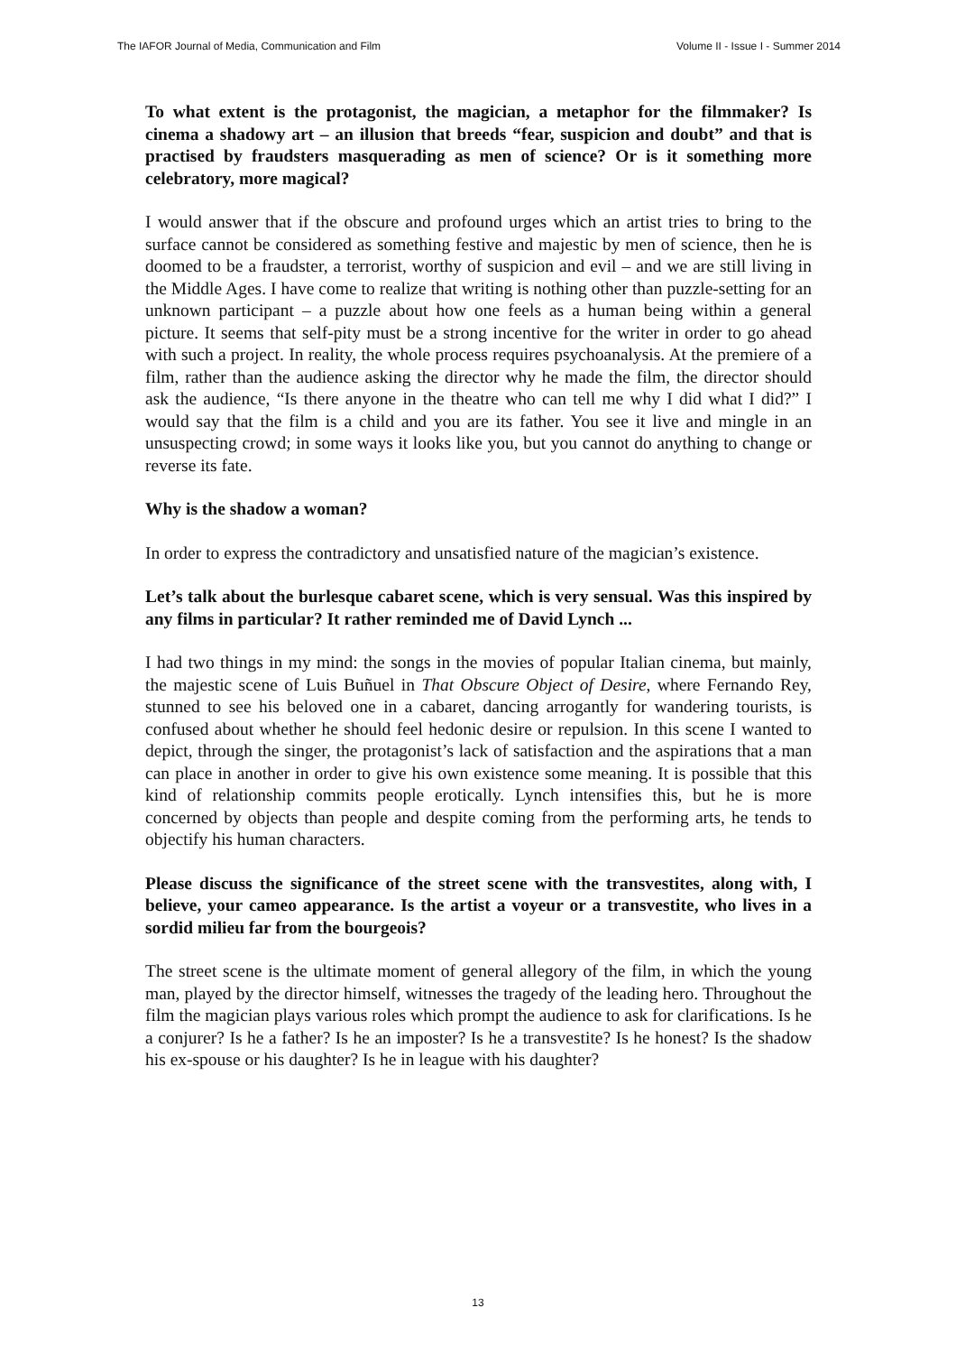The IAFOR Journal of Media, Communication and Film Volume II - Issue I - Summer 2014
To what extent is the protagonist, the magician, a metaphor for the filmmaker? Is cinema a shadowy art – an illusion that breeds “fear, suspicion and doubt” and that is practised by fraudsters masquerading as men of science? Or is it something more celebratory, more magical?
I would answer that if the obscure and profound urges which an artist tries to bring to the surface cannot be considered as something festive and majestic by men of science, then he is doomed to be a fraudster, a terrorist, worthy of suspicion and evil – and we are still living in the Middle Ages. I have come to realize that writing is nothing other than puzzle-setting for an unknown participant – a puzzle about how one feels as a human being within a general picture. It seems that self-pity must be a strong incentive for the writer in order to go ahead with such a project. In reality, the whole process requires psychoanalysis. At the premiere of a film, rather than the audience asking the director why he made the film, the director should ask the audience, “Is there anyone in the theatre who can tell me why I did what I did?” I would say that the film is a child and you are its father. You see it live and mingle in an unsuspecting crowd; in some ways it looks like you, but you cannot do anything to change or reverse its fate.
Why is the shadow a woman?
In order to express the contradictory and unsatisfied nature of the magician’s existence.
Let’s talk about the burlesque cabaret scene, which is very sensual. Was this inspired by any films in particular? It rather reminded me of David Lynch ...
I had two things in my mind: the songs in the movies of popular Italian cinema, but mainly, the majestic scene of Luis Buñuel in That Obscure Object of Desire, where Fernando Rey, stunned to see his beloved one in a cabaret, dancing arrogantly for wandering tourists, is confused about whether he should feel hedonic desire or repulsion. In this scene I wanted to depict, through the singer, the protagonist’s lack of satisfaction and the aspirations that a man can place in another in order to give his own existence some meaning. It is possible that this kind of relationship commits people erotically. Lynch intensifies this, but he is more concerned by objects than people and despite coming from the performing arts, he tends to objectify his human characters.
Please discuss the significance of the street scene with the transvestites, along with, I believe, your cameo appearance. Is the artist a voyeur or a transvestite, who lives in a sordid milieu far from the bourgeois?
The street scene is the ultimate moment of general allegory of the film, in which the young man, played by the director himself, witnesses the tragedy of the leading hero. Throughout the film the magician plays various roles which prompt the audience to ask for clarifications. Is he a conjurer? Is he a father? Is he an imposter? Is he a transvestite? Is he honest? Is the shadow his ex-spouse or his daughter? Is he in league with his daughter?
13